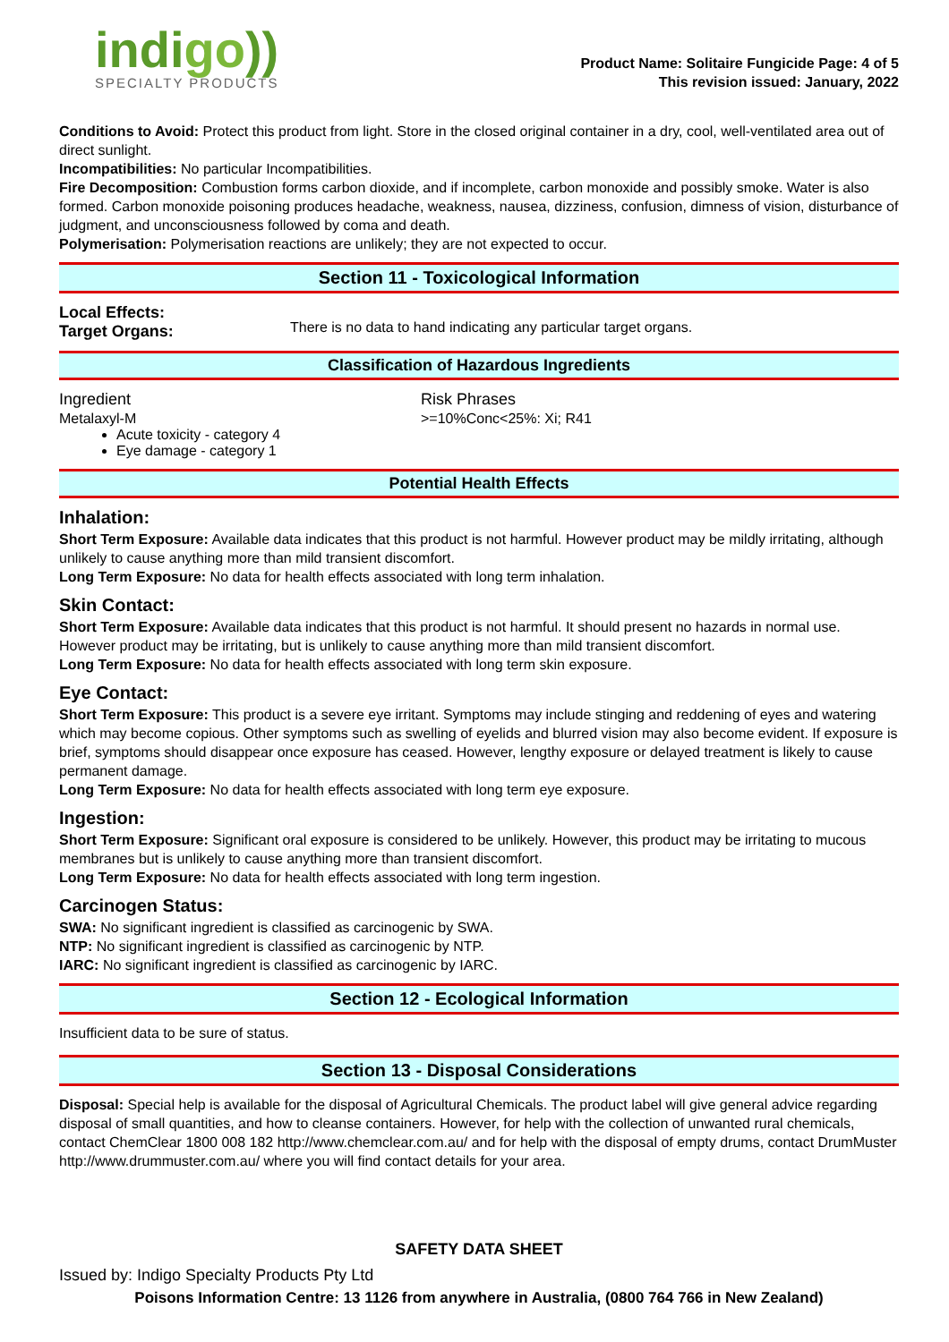indigo))
SPECIALTY PRODUCTS
Product Name: Solitaire Fungicide Page: 4 of 5
This revision issued: January, 2022
Conditions to Avoid: Protect this product from light. Store in the closed original container in a dry, cool, well-ventilated area out of direct sunlight.
Incompatibilities: No particular Incompatibilities.
Fire Decomposition: Combustion forms carbon dioxide, and if incomplete, carbon monoxide and possibly smoke. Water is also formed. Carbon monoxide poisoning produces headache, weakness, nausea, dizziness, confusion, dimness of vision, disturbance of judgment, and unconsciousness followed by coma and death.
Polymerisation: Polymerisation reactions are unlikely; they are not expected to occur.
Section 11 - Toxicological Information
| Local Effects: Target Organs: | There is no data to hand indicating any particular target organs. |
Classification of Hazardous Ingredients
| Ingredient | Risk Phrases |
| Metalaxyl-M Acute toxicity - category 4 Eye damage - category 1 | >=10%Conc<25%: Xi; R41 |
Potential Health Effects
Inhalation:
Short Term Exposure: Available data indicates that this product is not harmful. However product may be mildly irritating, although unlikely to cause anything more than mild transient discomfort.
Long Term Exposure: No data for health effects associated with long term inhalation.
Skin Contact:
Short Term Exposure: Available data indicates that this product is not harmful. It should present no hazards in normal use. However product may be irritating, but is unlikely to cause anything more than mild transient discomfort.
Long Term Exposure: No data for health effects associated with long term skin exposure.
Eye Contact:
Short Term Exposure: This product is a severe eye irritant. Symptoms may include stinging and reddening of eyes and watering which may become copious. Other symptoms such as swelling of eyelids and blurred vision may also become evident. If exposure is brief, symptoms should disappear once exposure has ceased. However, lengthy exposure or delayed treatment is likely to cause permanent damage.
Long Term Exposure: No data for health effects associated with long term eye exposure.
Ingestion:
Short Term Exposure: Significant oral exposure is considered to be unlikely. However, this product may be irritating to mucous membranes but is unlikely to cause anything more than transient discomfort.
Long Term Exposure: No data for health effects associated with long term ingestion.
Carcinogen Status:
SWA: No significant ingredient is classified as carcinogenic by SWA.
NTP: No significant ingredient is classified as carcinogenic by NTP.
IARC: No significant ingredient is classified as carcinogenic by IARC.
Section 12 - Ecological Information
Insufficient data to be sure of status.
Section 13 - Disposal Considerations
Disposal: Special help is available for the disposal of Agricultural Chemicals. The product label will give general advice regarding disposal of small quantities, and how to cleanse containers. However, for help with the collection of unwanted rural chemicals, contact ChemClear 1800 008 182 http://www.chemclear.com.au/ and for help with the disposal of empty drums, contact DrumMuster http://www.drummuster.com.au/ where you will find contact details for your area.
SAFETY DATA SHEET
Issued by: Indigo Specialty Products Pty Ltd
Poisons Information Centre: 13 1126 from anywhere in Australia, (0800 764 766 in New Zealand)